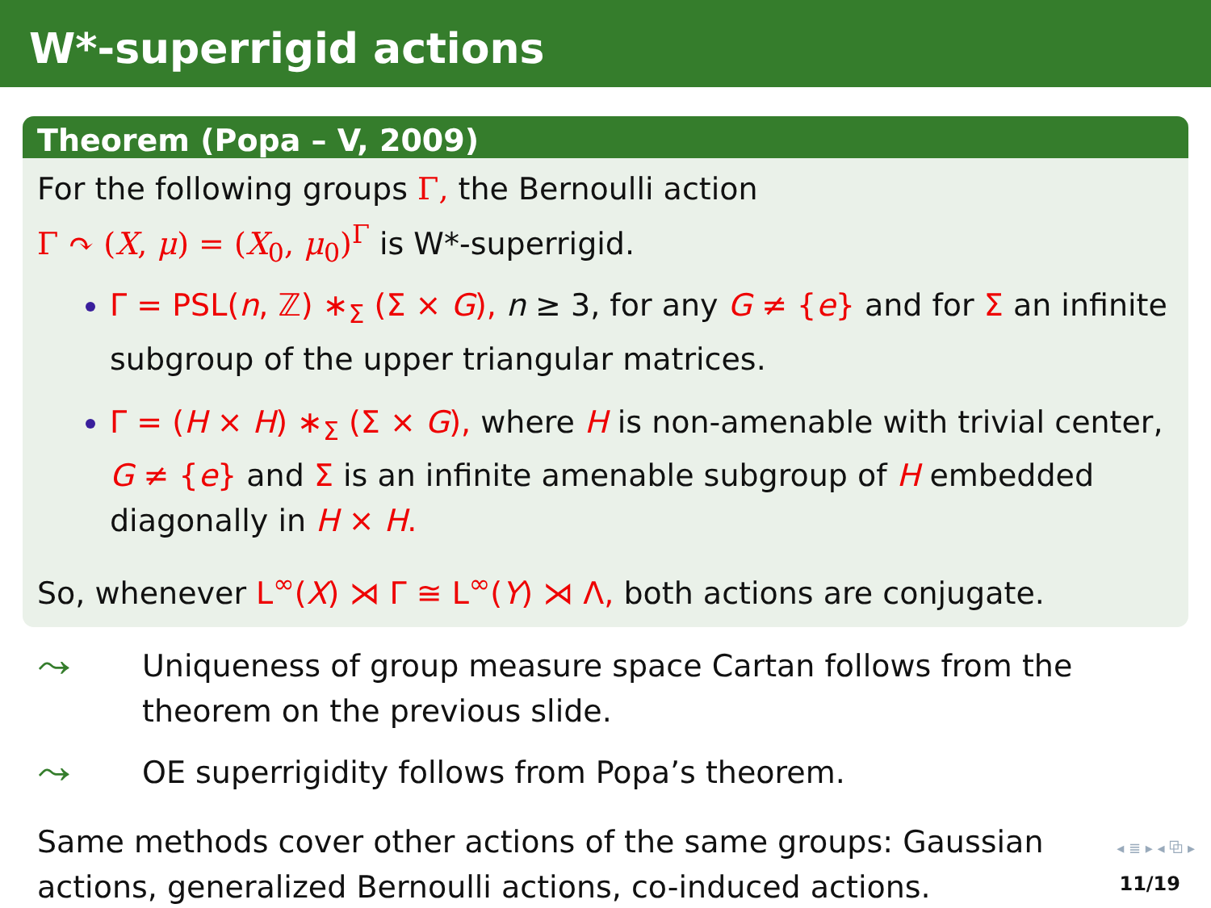W*-superrigid actions
Theorem (Popa – V, 2009)
For the following groups Γ, the Bernoulli action
Γ ↷ (X, μ) = (X<sub>0</sub>, μ<sub>0</sub>)<sup>Γ</sup> is W*-superrigid.
Γ = PSL(n, ℤ) ∗<sub>Σ</sub> (Σ × G), n ≥ 3, for any G ≠ {e} and for Σ an infinite subgroup of the upper triangular matrices.
Γ = (H × H) ∗<sub>Σ</sub> (Σ × G), where H is non-amenable with trivial center, G ≠ {e} and Σ is an infinite amenable subgroup of H embedded diagonally in H × H.
So, whenever L<sup>∞</sup>(X) ⋊ Γ ≅ L<sup>∞</sup>(Y) ⋊ Λ, both actions are conjugate.
⤳ Uniqueness of group measure space Cartan follows from the theorem on the previous slide.
⤳ OE superrigidity follows from Popa’s theorem.
Same methods cover other actions of the same groups: Gaussian actions, generalized Bernoulli actions, co-induced actions.
◂ ≣ ▸ ◂ ⧉ ▸
11/19